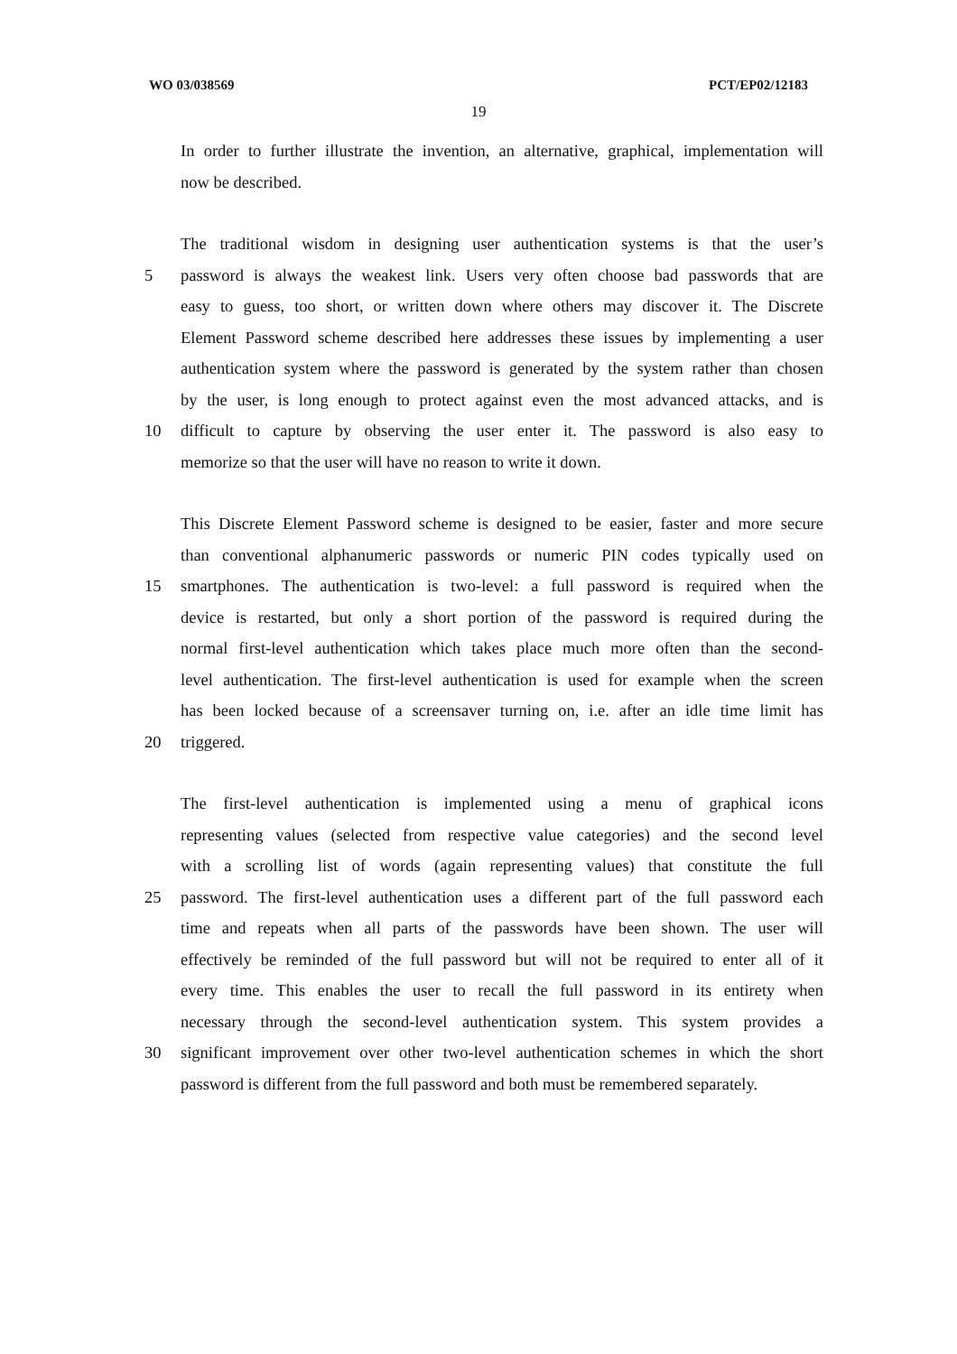WO 03/038569 PCT/EP02/12183
19
In order to further illustrate the invention, an alternative, graphical, implementation will
now be described.
The traditional wisdom in designing user authentication systems is that the user’s
5 password is always the weakest link. Users very often choose bad passwords that are
easy to guess, too short, or written down where others may discover it. The Discrete
Element Password scheme described here addresses these issues by implementing a user
authentication system where the password is generated by the system rather than chosen
by the user, is long enough to protect against even the most advanced attacks, and is
10 difficult to capture by observing the user enter it. The password is also easy to
memorize so that the user will have no reason to write it down.
This Discrete Element Password scheme is designed to be easier, faster and more secure
than conventional alphanumeric passwords or numeric PIN codes typically used on
15 smartphones. The authentication is two-level: a full password is required when the
device is restarted, but only a short portion of the password is required during the
normal first-level authentication which takes place much more often than the second-
level authentication. The first-level authentication is used for example when the screen
has been locked because of a screensaver turning on, i.e. after an idle time limit has
20 triggered.
The first-level authentication is implemented using a menu of graphical icons
representing values (selected from respective value categories) and the second level
with a scrolling list of words (again representing values) that constitute the full
25 password. The first-level authentication uses a different part of the full password each
time and repeats when all parts of the passwords have been shown. The user will
effectively be reminded of the full password but will not be required to enter all of it
every time. This enables the user to recall the full password in its entirety when
necessary through the second-level authentication system. This system provides a
30 significant improvement over other two-level authentication schemes in which the short
password is different from the full password and both must be remembered separately.